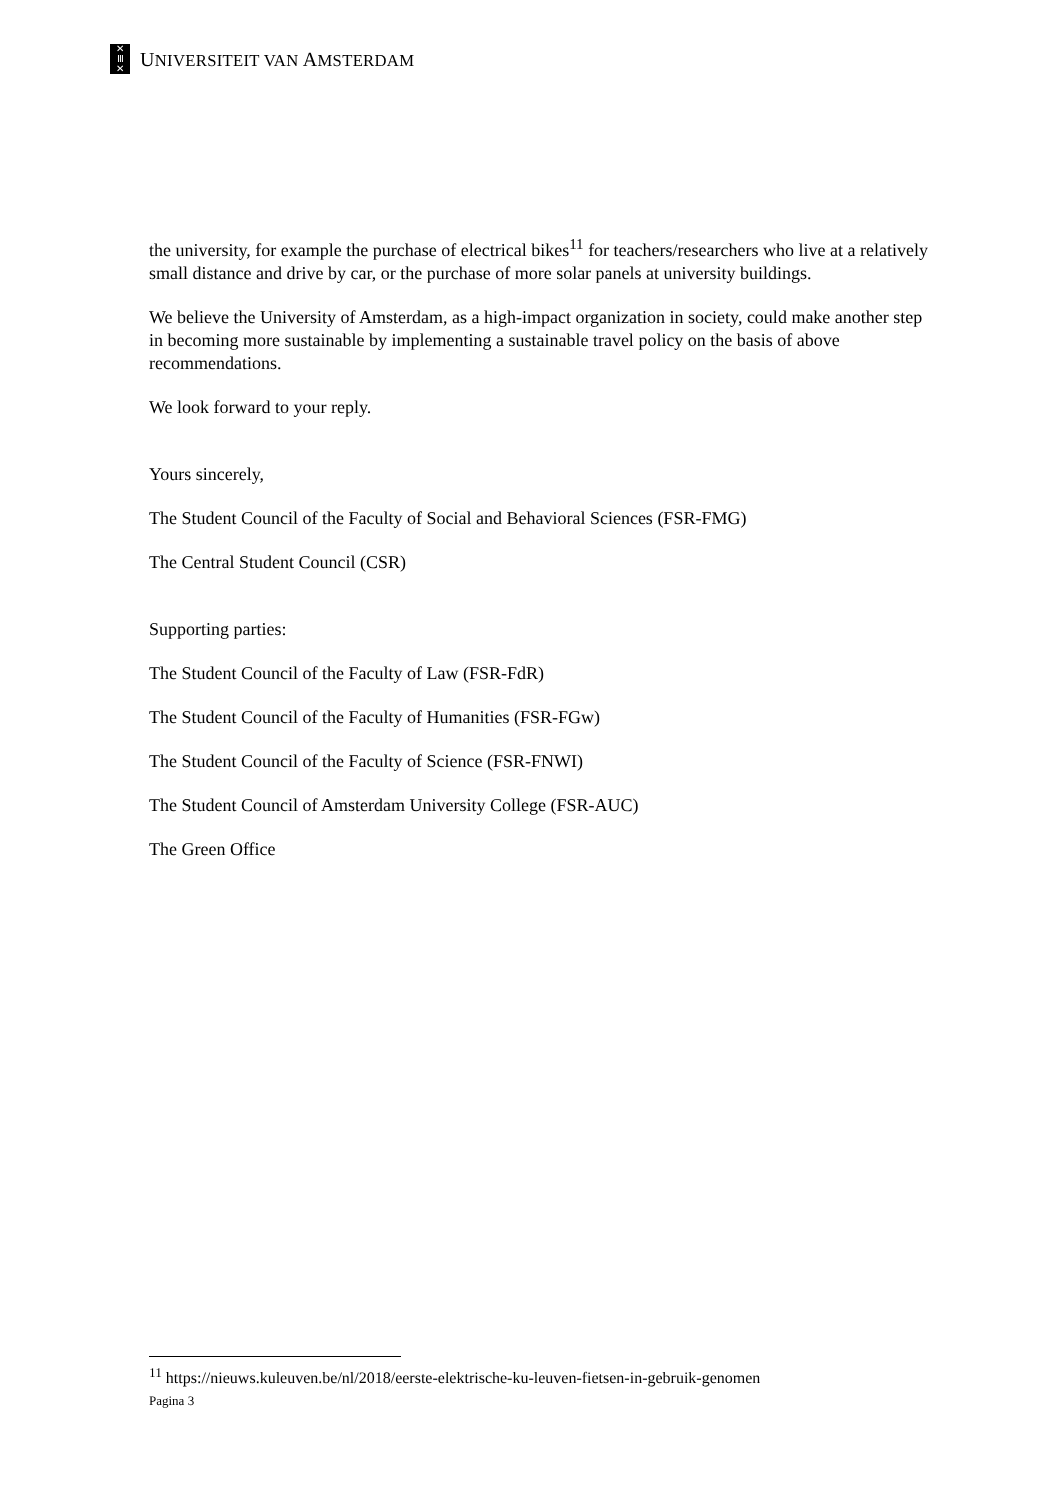✕
Ⅲ
✕
UNIVERSITEIT VAN AMSTERDAM
the university, for example the purchase of electrical bikes<sup>11</sup> for teachers/researchers who live at a relatively small distance and drive by car, or the purchase of more solar panels at university buildings.
We believe the University of Amsterdam, as a high-impact organization in society, could make another step in becoming more sustainable by implementing a sustainable travel policy on the basis of above recommendations.
We look forward to your reply.
Yours sincerely,
The Student Council of the Faculty of Social and Behavioral Sciences (FSR-FMG)
The Central Student Council (CSR)
Supporting parties:
The Student Council of the Faculty of Law (FSR-FdR)
The Student Council of the Faculty of Humanities (FSR-FGw)
The Student Council of the Faculty of Science (FSR-FNWI)
The Student Council of Amsterdam University College (FSR-AUC)
The Green Office
<sup>11</sup> https://nieuws.kuleuven.be/nl/2018/eerste-elektrische-ku-leuven-fietsen-in-gebruik-genomen
Pagina 3